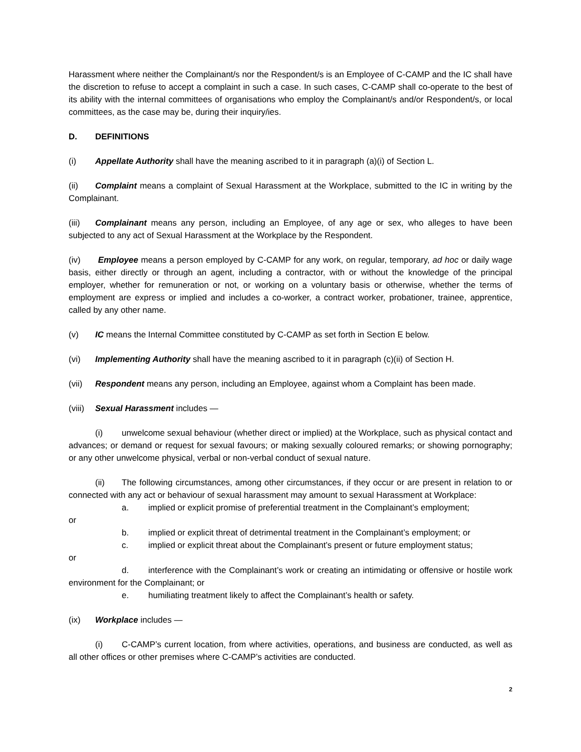Harassment where neither the Complainant/s nor the Respondent/s is an Employee of C-CAMP and the IC shall have the discretion to refuse to accept a complaint in such a case. In such cases, C-CAMP shall co-operate to the best of its ability with the internal committees of organisations who employ the Complainant/s and/or Respondent/s, or local committees, as the case may be, during their inquiry/ies.
D. DEFINITIONS
(i) Appellate Authority shall have the meaning ascribed to it in paragraph (a)(i) of Section L.
(ii) Complaint means a complaint of Sexual Harassment at the Workplace, submitted to the IC in writing by the Complainant.
(iii) Complainant means any person, including an Employee, of any age or sex, who alleges to have been subjected to any act of Sexual Harassment at the Workplace by the Respondent.
(iv) Employee means a person employed by C-CAMP for any work, on regular, temporary, ad hoc or daily wage basis, either directly or through an agent, including a contractor, with or without the knowledge of the principal employer, whether for remuneration or not, or working on a voluntary basis or otherwise, whether the terms of employment are express or implied and includes a co-worker, a contract worker, probationer, trainee, apprentice, called by any other name.
(v) IC means the Internal Committee constituted by C-CAMP as set forth in Section E below.
(vi) Implementing Authority shall have the meaning ascribed to it in paragraph (c)(ii) of Section H.
(vii) Respondent means any person, including an Employee, against whom a Complaint has been made.
(viii) Sexual Harassment includes —
(i) unwelcome sexual behaviour (whether direct or implied) at the Workplace, such as physical contact and advances; or demand or request for sexual favours; or making sexually coloured remarks; or showing pornography; or any other unwelcome physical, verbal or non-verbal conduct of sexual nature.
(ii) The following circumstances, among other circumstances, if they occur or are present in relation to or connected with any act or behaviour of sexual harassment may amount to sexual Harassment at Workplace:
a. implied or explicit promise of preferential treatment in the Complainant’s employment;
or
b. implied or explicit threat of detrimental treatment in the Complainant’s employment; or
c. implied or explicit threat about the Complainant’s present or future employment status;
or
d. interference with the Complainant’s work or creating an intimidating or offensive or hostile work environment for the Complainant; or
e. humiliating treatment likely to affect the Complainant’s health or safety.
(ix) Workplace includes —
(i) C-CAMP’s current location, from where activities, operations, and business are conducted, as well as all other offices or other premises where C-CAMP’s activities are conducted.
2